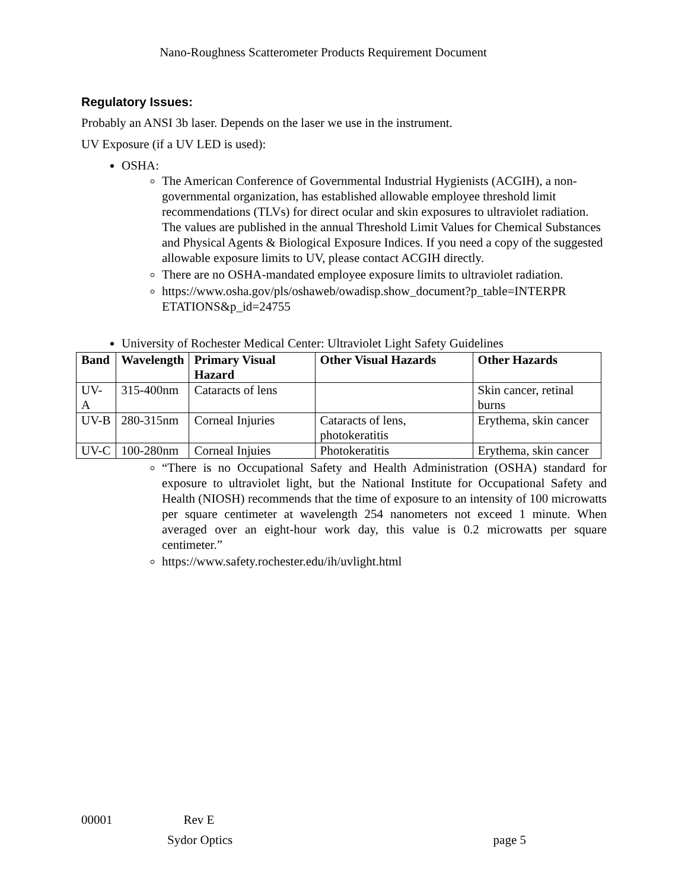Nano-Roughness Scatterometer Products Requirement Document
Regulatory Issues:
Probably an ANSI 3b laser. Depends on the laser we use in the instrument.
UV Exposure (if a UV LED is used):
OSHA:
The American Conference of Governmental Industrial Hygienists (ACGIH), a non-governmental organization, has established allowable employee threshold limit recommendations (TLVs) for direct ocular and skin exposures to ultraviolet radiation. The values are published in the annual Threshold Limit Values for Chemical Substances and Physical Agents & Biological Exposure Indices. If you need a copy of the suggested allowable exposure limits to UV, please contact ACGIH directly.
There are no OSHA-mandated employee exposure limits to ultraviolet radiation.
https://www.osha.gov/pls/oshaweb/owadisp.show_document?p_table=INTERPR ETATIONS&p_id=24755
University of Rochester Medical Center: Ultraviolet Light Safety Guidelines
| Band | Wavelength | Primary Visual Hazard | Other Visual Hazards | Other Hazards |
| --- | --- | --- | --- | --- |
| UV-A | 315-400nm | Cataracts of lens | | Skin cancer, retinal burns |
| UV-B | 280-315nm | Corneal Injuries | Cataracts of lens, photokeratitis | Erythema, skin cancer |
| UV-C | 100-280nm | Corneal Injuies | Photokeratitis | Erythema, skin cancer |
“There is no Occupational Safety and Health Administration (OSHA) standard for exposure to ultraviolet light, but the National Institute for Occupational Safety and Health (NIOSH) recommends that the time of exposure to an intensity of 100 microwatts per square centimeter at wavelength 254 nanometers not exceed 1 minute. When averaged over an eight-hour work day, this value is 0.2 microwatts per square centimeter.”
https://www.safety.rochester.edu/ih/uvlight.html
00001 Rev E
Sydor Optics page 5